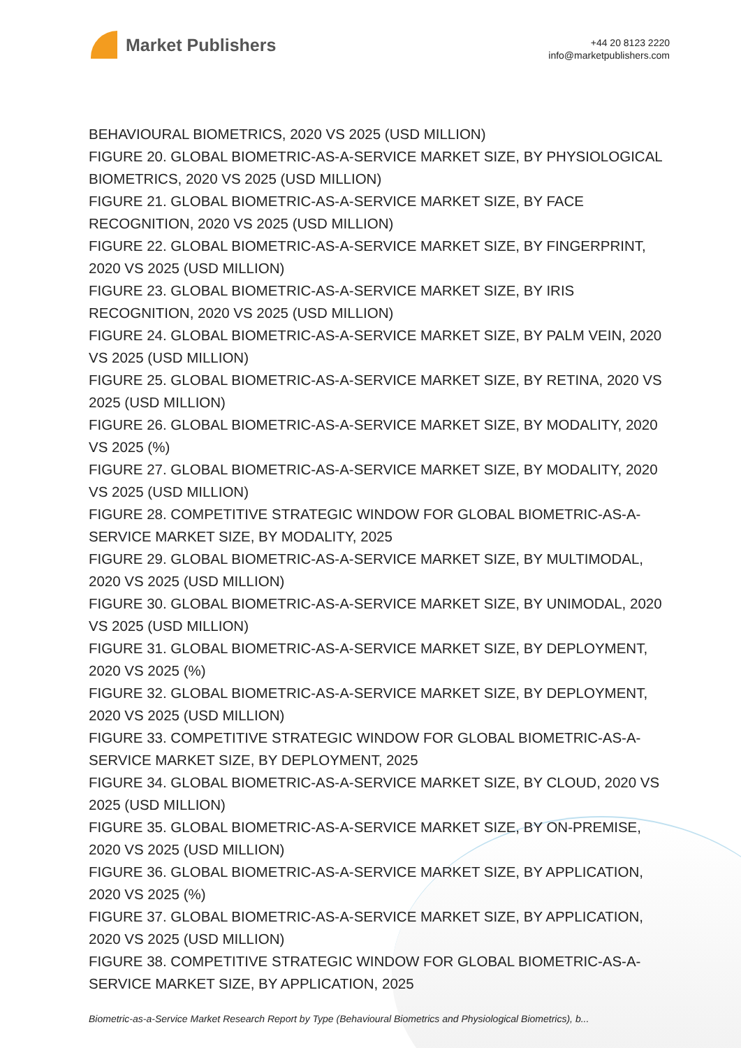Market Publishers
+44 20 8123 2220
info@marketpublishers.com
BEHAVIOURAL BIOMETRICS, 2020 VS 2025 (USD MILLION)
FIGURE 20. GLOBAL BIOMETRIC-AS-A-SERVICE MARKET SIZE, BY PHYSIOLOGICAL BIOMETRICS, 2020 VS 2025 (USD MILLION)
FIGURE 21. GLOBAL BIOMETRIC-AS-A-SERVICE MARKET SIZE, BY FACE RECOGNITION, 2020 VS 2025 (USD MILLION)
FIGURE 22. GLOBAL BIOMETRIC-AS-A-SERVICE MARKET SIZE, BY FINGERPRINT, 2020 VS 2025 (USD MILLION)
FIGURE 23. GLOBAL BIOMETRIC-AS-A-SERVICE MARKET SIZE, BY IRIS RECOGNITION, 2020 VS 2025 (USD MILLION)
FIGURE 24. GLOBAL BIOMETRIC-AS-A-SERVICE MARKET SIZE, BY PALM VEIN, 2020 VS 2025 (USD MILLION)
FIGURE 25. GLOBAL BIOMETRIC-AS-A-SERVICE MARKET SIZE, BY RETINA, 2020 VS 2025 (USD MILLION)
FIGURE 26. GLOBAL BIOMETRIC-AS-A-SERVICE MARKET SIZE, BY MODALITY, 2020 VS 2025 (%)
FIGURE 27. GLOBAL BIOMETRIC-AS-A-SERVICE MARKET SIZE, BY MODALITY, 2020 VS 2025 (USD MILLION)
FIGURE 28. COMPETITIVE STRATEGIC WINDOW FOR GLOBAL BIOMETRIC-AS-A-SERVICE MARKET SIZE, BY MODALITY, 2025
FIGURE 29. GLOBAL BIOMETRIC-AS-A-SERVICE MARKET SIZE, BY MULTIMODAL, 2020 VS 2025 (USD MILLION)
FIGURE 30. GLOBAL BIOMETRIC-AS-A-SERVICE MARKET SIZE, BY UNIMODAL, 2020 VS 2025 (USD MILLION)
FIGURE 31. GLOBAL BIOMETRIC-AS-A-SERVICE MARKET SIZE, BY DEPLOYMENT, 2020 VS 2025 (%)
FIGURE 32. GLOBAL BIOMETRIC-AS-A-SERVICE MARKET SIZE, BY DEPLOYMENT, 2020 VS 2025 (USD MILLION)
FIGURE 33. COMPETITIVE STRATEGIC WINDOW FOR GLOBAL BIOMETRIC-AS-A-SERVICE MARKET SIZE, BY DEPLOYMENT, 2025
FIGURE 34. GLOBAL BIOMETRIC-AS-A-SERVICE MARKET SIZE, BY CLOUD, 2020 VS 2025 (USD MILLION)
FIGURE 35. GLOBAL BIOMETRIC-AS-A-SERVICE MARKET SIZE, BY ON-PREMISE, 2020 VS 2025 (USD MILLION)
FIGURE 36. GLOBAL BIOMETRIC-AS-A-SERVICE MARKET SIZE, BY APPLICATION, 2020 VS 2025 (%)
FIGURE 37. GLOBAL BIOMETRIC-AS-A-SERVICE MARKET SIZE, BY APPLICATION, 2020 VS 2025 (USD MILLION)
FIGURE 38. COMPETITIVE STRATEGIC WINDOW FOR GLOBAL BIOMETRIC-AS-A-SERVICE MARKET SIZE, BY APPLICATION, 2025
Biometric-as-a-Service Market Research Report by Type (Behavioural Biometrics and Physiological Biometrics), b...